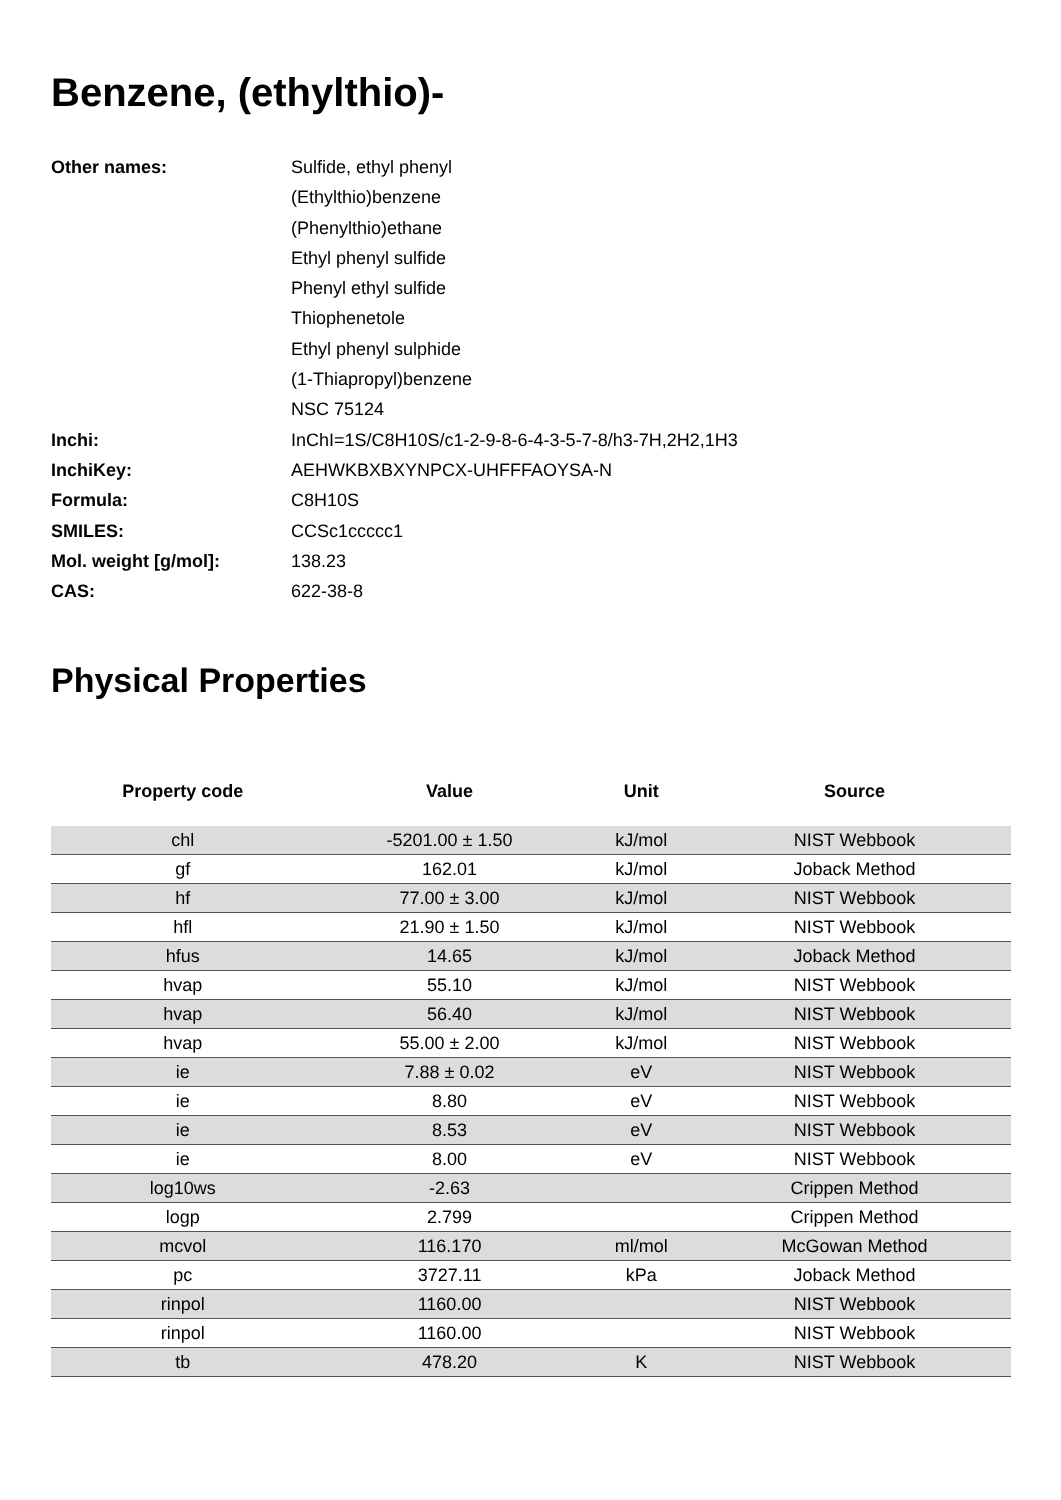Benzene, (ethylthio)-
| Other names: | Sulfide, ethyl phenyl |
| | (Ethylthio)benzene |
| | (Phenylthio)ethane |
| | Ethyl phenyl sulfide |
| | Phenyl ethyl sulfide |
| | Thiophenetole |
| | Ethyl phenyl sulphide |
| | (1-Thiapropyl)benzene |
| | NSC 75124 |
| Inchi: | InChI=1S/C8H10S/c1-2-9-8-6-4-3-5-7-8/h3-7H,2H2,1H3 |
| InchiKey: | AEHWKBXBXYNPCX-UHFFFAOYSA-N |
| Formula: | C8H10S |
| SMILES: | CCSc1ccccc1 |
| Mol. weight [g/mol]: | 138.23 |
| CAS: | 622-38-8 |
Physical Properties
| Property code | Value | Unit | Source |
| --- | --- | --- | --- |
| chl | -5201.00 ± 1.50 | kJ/mol | NIST Webbook |
| gf | 162.01 | kJ/mol | Joback Method |
| hf | 77.00 ± 3.00 | kJ/mol | NIST Webbook |
| hfl | 21.90 ± 1.50 | kJ/mol | NIST Webbook |
| hfus | 14.65 | kJ/mol | Joback Method |
| hvap | 55.10 | kJ/mol | NIST Webbook |
| hvap | 56.40 | kJ/mol | NIST Webbook |
| hvap | 55.00 ± 2.00 | kJ/mol | NIST Webbook |
| ie | 7.88 ± 0.02 | eV | NIST Webbook |
| ie | 8.80 | eV | NIST Webbook |
| ie | 8.53 | eV | NIST Webbook |
| ie | 8.00 | eV | NIST Webbook |
| log10ws | -2.63 | | Crippen Method |
| logp | 2.799 | | Crippen Method |
| mcvol | 116.170 | ml/mol | McGowan Method |
| pc | 3727.11 | kPa | Joback Method |
| rinpol | 1160.00 | | NIST Webbook |
| rinpol | 1160.00 | | NIST Webbook |
| tb | 478.20 | K | NIST Webbook |